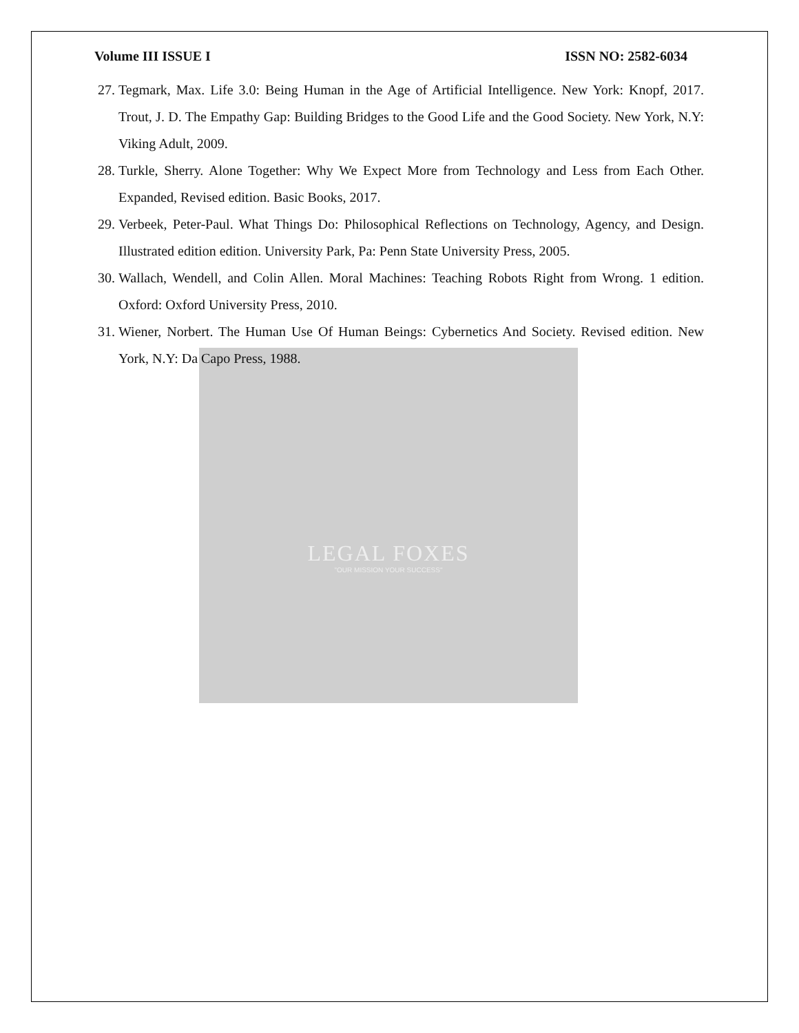LEGAL FOXES
"OUR MISSION YOUR SUCCESS"
Volume III ISSUE I ISSN NO: 2582-6034
27. Tegmark, Max. Life 3.0: Being Human in the Age of Artificial Intelligence. New York: Knopf, 2017. Trout, J. D. The Empathy Gap: Building Bridges to the Good Life and the Good Society. New York, N.Y: Viking Adult, 2009.
28. Turkle, Sherry. Alone Together: Why We Expect More from Technology and Less from Each Other. Expanded, Revised edition. Basic Books, 2017.
29. Verbeek, Peter-Paul. What Things Do: Philosophical Reflections on Technology, Agency, and Design. Illustrated edition edition. University Park, Pa: Penn State University Press, 2005.
30. Wallach, Wendell, and Colin Allen. Moral Machines: Teaching Robots Right from Wrong. 1 edition. Oxford: Oxford University Press, 2010.
31. Wiener, Norbert. The Human Use Of Human Beings: Cybernetics And Society. Revised edition. New York, N.Y: Da Capo Press, 1988.